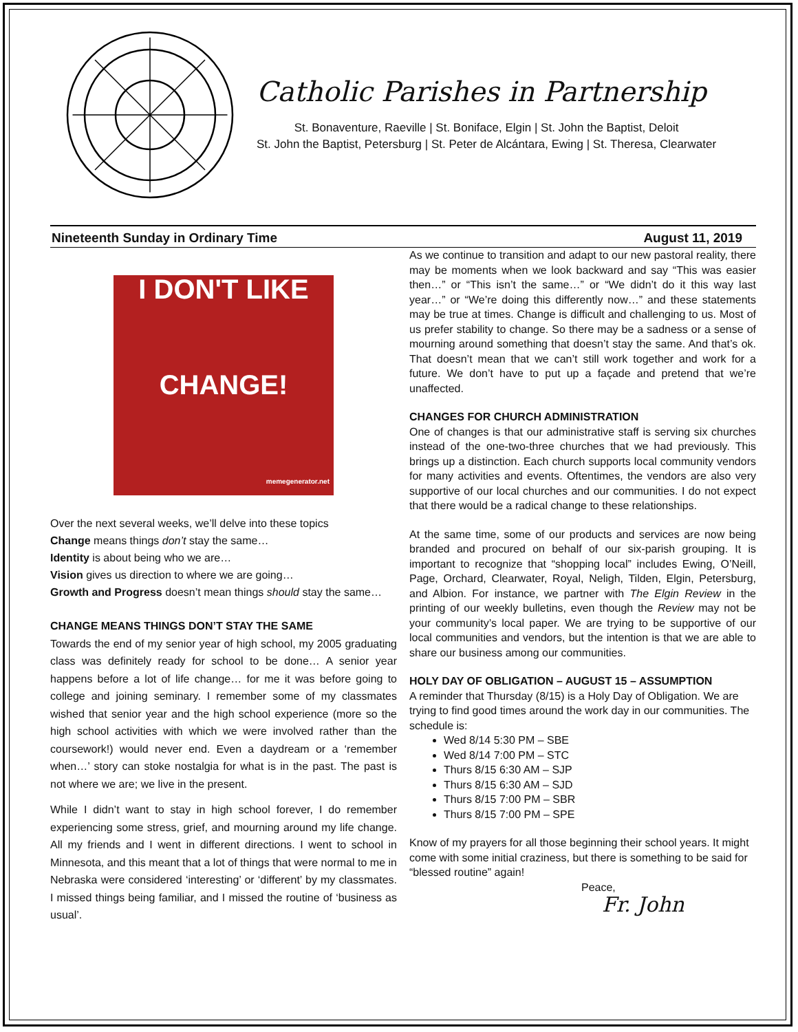Catholic Parishes in Partnership
St. Bonaventure, Raeville | St. Boniface, Elgin | St. John the Baptist, Deloit
St. John the Baptist, Petersburg | St. Peter de Alcántara, Ewing | St. Theresa, Clearwater
Nineteenth Sunday in Ordinary Time August 11, 2019
I DON'T LIKE
CHANGE!
memegenerator.net
Over the next several weeks, we’ll delve into these topics
Change means things don’t stay the same…
Identity is about being who we are…
Vision gives us direction to where we are going…
Growth and Progress doesn’t mean things should stay the same…
CHANGE MEANS THINGS DON’T STAY THE SAME
Towards the end of my senior year of high school, my 2005 graduating class was definitely ready for school to be done… A senior year happens before a lot of life change… for me it was before going to college and joining seminary. I remember some of my classmates wished that senior year and the high school experience (more so the high school activities with which we were involved rather than the coursework!) would never end. Even a daydream or a ‘remember when…’ story can stoke nostalgia for what is in the past. The past is not where we are; we live in the present.
While I didn’t want to stay in high school forever, I do remember experiencing some stress, grief, and mourning around my life change. All my friends and I went in different directions. I went to school in Minnesota, and this meant that a lot of things that were normal to me in Nebraska were considered ‘interesting’ or ‘different’ by my classmates. I missed things being familiar, and I missed the routine of ‘business as usual’.
As we continue to transition and adapt to our new pastoral reality, there may be moments when we look backward and say “This was easier then…” or “This isn’t the same…” or “We didn’t do it this way last year…” or “We’re doing this differently now…” and these statements may be true at times. Change is difficult and challenging to us. Most of us prefer stability to change. So there may be a sadness or a sense of mourning around something that doesn’t stay the same. And that’s ok. That doesn’t mean that we can’t still work together and work for a future. We don’t have to put up a façade and pretend that we’re unaffected.
CHANGES FOR CHURCH ADMINISTRATION
One of changes is that our administrative staff is serving six churches instead of the one-two-three churches that we had previously. This brings up a distinction. Each church supports local community vendors for many activities and events. Oftentimes, the vendors are also very supportive of our local churches and our communities. I do not expect that there would be a radical change to these relationships.
At the same time, some of our products and services are now being branded and procured on behalf of our six-parish grouping. It is important to recognize that “shopping local” includes Ewing, O’Neill, Page, Orchard, Clearwater, Royal, Neligh, Tilden, Elgin, Petersburg, and Albion. For instance, we partner with The Elgin Review in the printing of our weekly bulletins, even though the Review may not be your community’s local paper. We are trying to be supportive of our local communities and vendors, but the intention is that we are able to share our business among our communities.
HOLY DAY OF OBLIGATION – AUGUST 15 – ASSUMPTION
A reminder that Thursday (8/15) is a Holy Day of Obligation. We are trying to find good times around the work day in our communities. The schedule is:
Wed 8/14 5:30 PM – SBE
Wed 8/14 7:00 PM – STC
Thurs 8/15 6:30 AM – SJP
Thurs 8/15 6:30 AM – SJD
Thurs 8/15 7:00 PM – SBR
Thurs 8/15 7:00 PM – SPE
Know of my prayers for all those beginning their school years. It might come with some initial craziness, but there is something to be said for “blessed routine” again!
Peace,
Fr. John